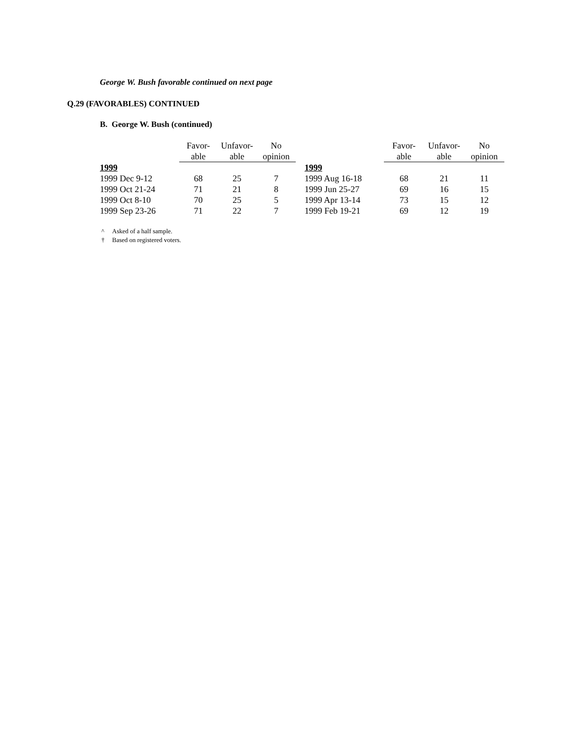George W. Bush favorable continued on next page
Q.29 (FAVORABLES) CONTINUED
B. George W. Bush (continued)
| | Favor- able | Unfavor- able | No opinion |
| --- | --- | --- | --- |
| 1999 | | | |
| 1999 Dec 9-12 | 68 | 25 | 7 |
| 1999 Oct 21-24 | 71 | 21 | 8 |
| 1999 Oct 8-10 | 70 | 25 | 5 |
| 1999 Sep 23-26 | 71 | 22 | 7 |
| | Favor- able | Unfavor- able | No opinion |
| --- | --- | --- | --- |
| 1999 | | | |
| 1999 Aug 16-18 | 68 | 21 | 11 |
| 1999 Jun 25-27 | 69 | 16 | 15 |
| 1999 Apr 13-14 | 73 | 15 | 12 |
| 1999 Feb 19-21 | 69 | 12 | 19 |
^ Asked of a half sample.
† Based on registered voters.